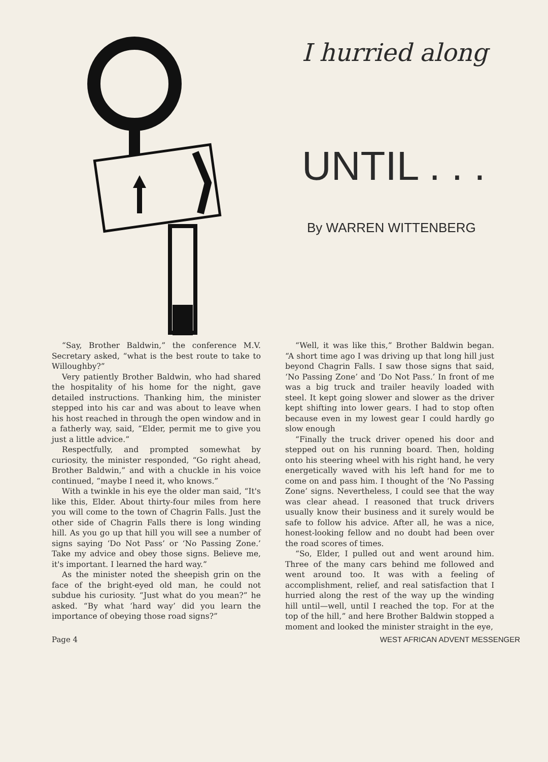I hurried along
UNTIL . . .
By WARREN WITTENBERG
“Say, Brother Baldwin,” the conference M.V. Secretary asked, “what is the best route to take to Willoughby?”
Very patiently Brother Baldwin, who had shared the hospitality of his home for the night, gave detailed instructions. Thanking him, the minister stepped into his car and was about to leave when his host reached in through the open window and in a fatherly way, said, “Elder, permit me to give you just a little advice.”
Respectfully, and prompted somewhat by curiosity, the minister responded, “Go right ahead, Brother Baldwin,” and with a chuckle in his voice continued, “maybe I need it, who knows.”
With a twinkle in his eye the older man said, “It's like this, Elder. About thirty-four miles from here you will come to the town of Chagrin Falls. Just the other side of Chagrin Falls there is long winding hill. As you go up that hill you will see a number of signs saying ‘Do Not Pass’ or ‘No Passing Zone.’ Take my advice and obey those signs. Believe me, it's important. I learned the hard way.”
As the minister noted the sheepish grin on the face of the bright-eyed old man, he could not subdue his curiosity. “Just what do you mean?” he asked. “By what ‘hard way’ did you learn the importance of obeying those road signs?”
“Well, it was like this,” Brother Baldwin began. “A short time ago I was driving up that long hill just beyond Chagrin Falls. I saw those signs that said, ‘No Passing Zone’ and ‘Do Not Pass.’ In front of me was a big truck and trailer heavily loaded with steel. It kept going slower and slower as the driver kept shifting into lower gears. I had to stop often because even in my lowest gear I could hardly go slow enough
“Finally the truck driver opened his door and stepped out on his running board. Then, holding onto his steering wheel with his right hand, he very energetically waved with his left hand for me to come on and pass him. I thought of the ‘No Passing Zone’ signs. Nevertheless, I could see that the way was clear ahead. I reasoned that truck drivers usually know their business and it surely would be safe to follow his advice. After all, he was a nice, honest-looking fellow and no doubt had been over the road scores of times.
“So, Elder, I pulled out and went around him. Three of the many cars behind me followed and went around too. It was with a feeling of accomplishment, relief, and real satisfaction that I hurried along the rest of the way up the winding hill until—well, until I reached the top. For at the top of the hill,” and here Brother Baldwin stopped a moment and looked the minister straight in the eye,
Page 4 WEST AFRICAN ADVENT MESSENGER